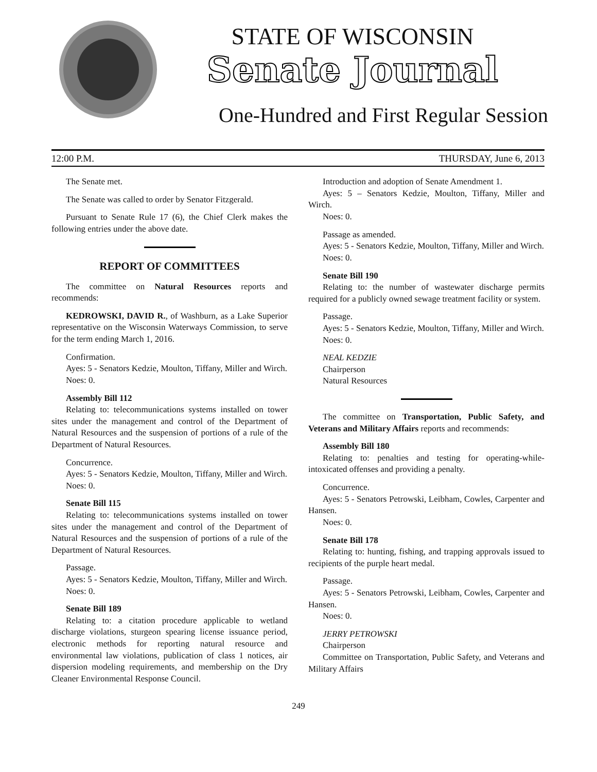STATE OF WISCONSIN
Senate Journal
One-Hundred and First Regular Session
12:00 P.M. THURSDAY, June 6, 2013
The Senate met.
The Senate was called to order by Senator Fitzgerald.
Pursuant to Senate Rule 17 (6), the Chief Clerk makes the following entries under the above date.
REPORT OF COMMITTEES
The committee on Natural Resources reports and recommends:
KEDROWSKI, DAVID R., of Washburn, as a Lake Superior representative on the Wisconsin Waterways Commission, to serve for the term ending March 1, 2016.
Confirmation.
Ayes: 5 - Senators Kedzie, Moulton, Tiffany, Miller and Wirch.
Noes: 0.
Assembly Bill 112
Relating to: telecommunications systems installed on tower sites under the management and control of the Department of Natural Resources and the suspension of portions of a rule of the Department of Natural Resources.
Concurrence.
Ayes: 5 - Senators Kedzie, Moulton, Tiffany, Miller and Wirch.
Noes: 0.
Senate Bill 115
Relating to: telecommunications systems installed on tower sites under the management and control of the Department of Natural Resources and the suspension of portions of a rule of the Department of Natural Resources.
Passage.
Ayes: 5 - Senators Kedzie, Moulton, Tiffany, Miller and Wirch.
Noes: 0.
Senate Bill 189
Relating to: a citation procedure applicable to wetland discharge violations, sturgeon spearing license issuance period, electronic methods for reporting natural resource and environmental law violations, publication of class 1 notices, air dispersion modeling requirements, and membership on the Dry Cleaner Environmental Response Council.
Introduction and adoption of Senate Amendment 1.
Ayes: 5 – Senators Kedzie, Moulton, Tiffany, Miller and Wirch.
Noes: 0.
Passage as amended.
Ayes: 5 - Senators Kedzie, Moulton, Tiffany, Miller and Wirch.
Noes: 0.
Senate Bill 190
Relating to: the number of wastewater discharge permits required for a publicly owned sewage treatment facility or system.
Passage.
Ayes: 5 - Senators Kedzie, Moulton, Tiffany, Miller and Wirch.
Noes: 0.
NEAL KEDZIE
Chairperson
Natural Resources
The committee on Transportation, Public Safety, and Veterans and Military Affairs reports and recommends:
Assembly Bill 180
Relating to: penalties and testing for operating-while-intoxicated offenses and providing a penalty.
Concurrence.
Ayes: 5 - Senators Petrowski, Leibham, Cowles, Carpenter and Hansen.
Noes: 0.
Senate Bill 178
Relating to: hunting, fishing, and trapping approvals issued to recipients of the purple heart medal.
Passage.
Ayes: 5 - Senators Petrowski, Leibham, Cowles, Carpenter and Hansen.
Noes: 0.
JERRY PETROWSKI
Chairperson
Committee on Transportation, Public Safety, and Veterans and Military Affairs
249